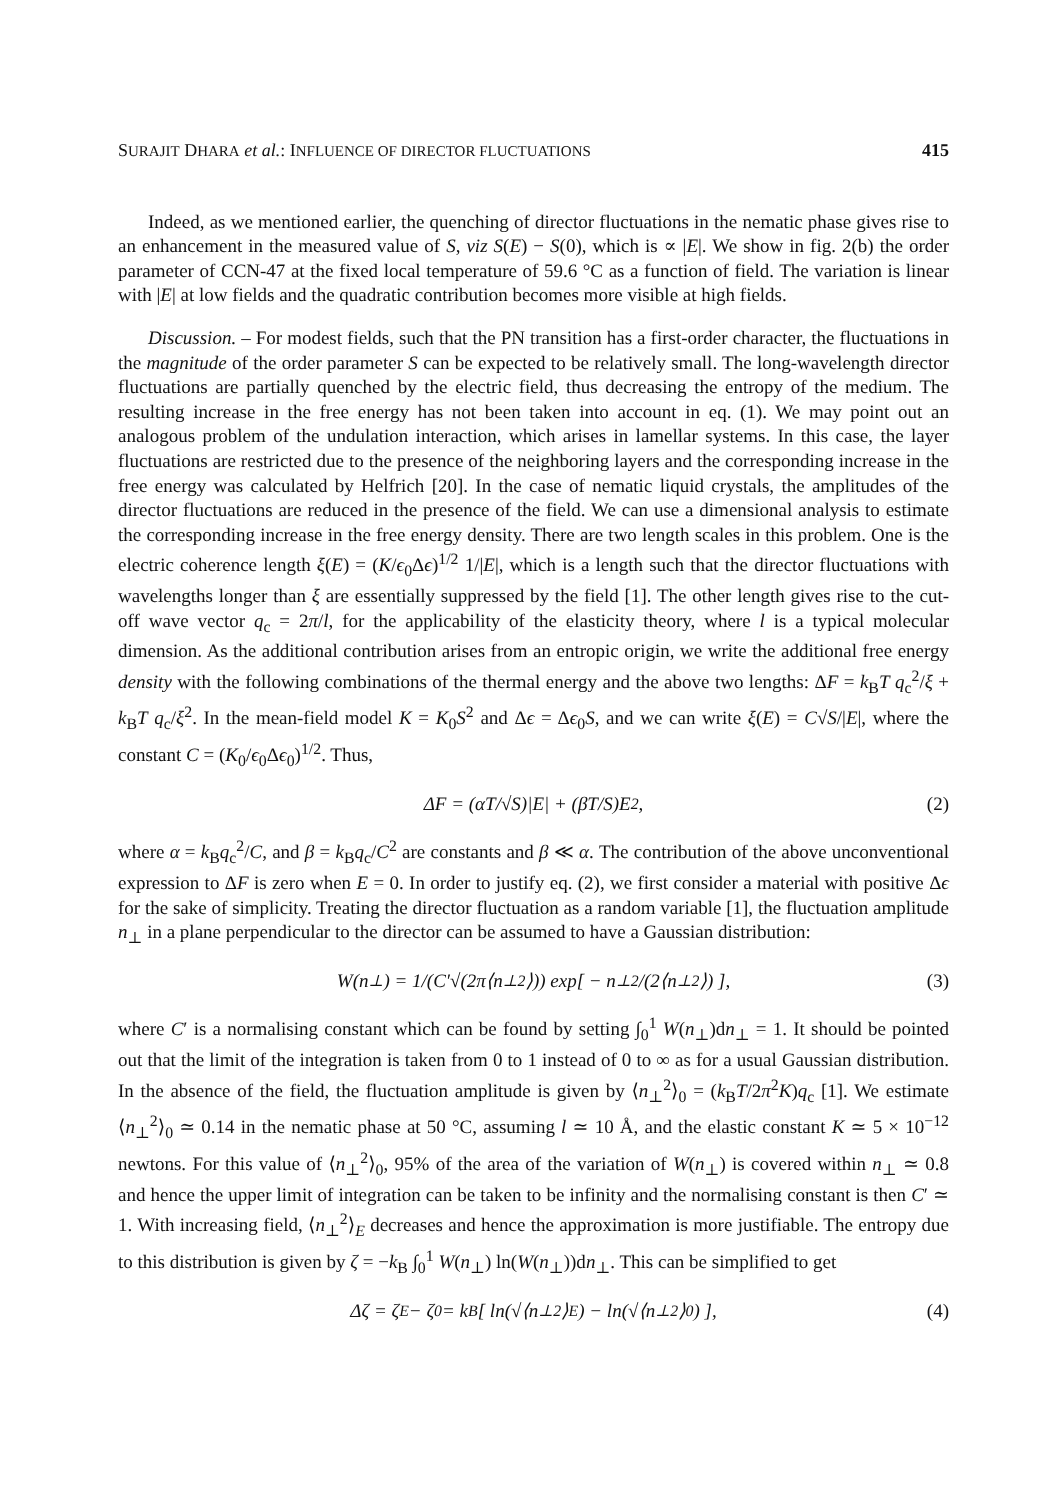SURAJIT DHARA et al.: INFLUENCE OF DIRECTOR FLUCTUATIONS 415
Indeed, as we mentioned earlier, the quenching of director fluctuations in the nematic phase gives rise to an enhancement in the measured value of S, viz S(E) − S(0), which is ∝ |E|. We show in fig. 2(b) the order parameter of CCN-47 at the fixed local temperature of 59.6 °C as a function of field. The variation is linear with |E| at low fields and the quadratic contribution becomes more visible at high fields.
Discussion. – For modest fields, such that the PN transition has a first-order character, the fluctuations in the magnitude of the order parameter S can be expected to be relatively small. The long-wavelength director fluctuations are partially quenched by the electric field, thus decreasing the entropy of the medium. The resulting increase in the free energy has not been taken into account in eq. (1). We may point out an analogous problem of the undulation interaction, which arises in lamellar systems. In this case, the layer fluctuations are restricted due to the presence of the neighboring layers and the corresponding increase in the free energy was calculated by Helfrich [20]. In the case of nematic liquid crystals, the amplitudes of the director fluctuations are reduced in the presence of the field. We can use a dimensional analysis to estimate the corresponding increase in the free energy density. There are two length scales in this problem. One is the electric coherence length ξ(E) = (K/ϵ<sub>0</sub>Δϵ)<sup>1/2</sup> 1/|E|, which is a length such that the director fluctuations with wavelengths longer than ξ are essentially suppressed by the field [1]. The other length gives rise to the cut-off wave vector q<sub>c</sub> = 2π/l, for the applicability of the elasticity theory, where l is a typical molecular dimension. As the additional contribution arises from an entropic origin, we write the additional free energy density with the following combinations of the thermal energy and the above two lengths: ΔF = k<sub>B</sub>T q<sub>c</sub><sup>2</sup>/ξ + k<sub>B</sub>T q<sub>c</sub>/ξ<sup>2</sup>. In the mean-field model K = K<sub>0</sub>S<sup>2</sup> and Δϵ = Δϵ<sub>0</sub>S, and we can write ξ(E) = C√S/|E|, where the constant C = (K<sub>0</sub>/ϵ<sub>0</sub>Δϵ<sub>0</sub>)<sup>1/2</sup>. Thus,
ΔF = (αT/√S)|E| + (βT/S)E<sup>2</sup>, (2)
where α = k<sub>B</sub>q<sub>c</sub><sup>2</sup>/C, and β = k<sub>B</sub>q<sub>c</sub>/C<sup>2</sup> are constants and β ≪ α. The contribution of the above unconventional expression to ΔF is zero when E = 0. In order to justify eq. (2), we first consider a material with positive Δϵ for the sake of simplicity. Treating the director fluctuation as a random variable [1], the fluctuation amplitude n<sub>⊥</sub> in a plane perpendicular to the director can be assumed to have a Gaussian distribution:
W(n<sub>⊥</sub>) = 1/(C′√(2π⟨n<sub>⊥</sub><sup>2</sup>⟩)) exp[ − n<sub>⊥</sub><sup>2</sup>/(2⟨n<sub>⊥</sub><sup>2</sup>⟩) ], (3)
where C′ is a normalising constant which can be found by setting ∫<sub>0</sub><sup>1</sup> W(n<sub>⊥</sub>)dn<sub>⊥</sub> = 1. It should be pointed out that the limit of the integration is taken from 0 to 1 instead of 0 to ∞ as for a usual Gaussian distribution. In the absence of the field, the fluctuation amplitude is given by ⟨n<sub>⊥</sub><sup>2</sup>⟩<sub>0</sub> = (k<sub>B</sub>T/2π<sup>2</sup>K)q<sub>c</sub> [1]. We estimate ⟨n<sub>⊥</sub><sup>2</sup>⟩<sub>0</sub> ≃ 0.14 in the nematic phase at 50 °C, assuming l ≃ 10 Å, and the elastic constant K ≃ 5 × 10<sup>−12</sup> newtons. For this value of ⟨n<sub>⊥</sub><sup>2</sup>⟩<sub>0</sub>, 95% of the area of the variation of W(n<sub>⊥</sub>) is covered within n<sub>⊥</sub> ≃ 0.8 and hence the upper limit of integration can be taken to be infinity and the normalising constant is then C′ ≃ 1. With increasing field, ⟨n<sub>⊥</sub><sup>2</sup>⟩<sub>E</sub> decreases and hence the approximation is more justifiable. The entropy due to this distribution is given by ζ = −k<sub>B</sub> ∫<sub>0</sub><sup>1</sup> W(n<sub>⊥</sub>) ln(W(n<sub>⊥</sub>))dn<sub>⊥</sub>. This can be simplified to get
Δζ = ζ<sub>E</sub> − ζ<sub>0</sub> = k<sub>B</sub>[ ln(√⟨n<sub>⊥</sub><sup>2</sup>⟩<sub>E</sub>) − ln(√⟨n<sub>⊥</sub><sup>2</sup>⟩<sub>0</sub>) ], (4)